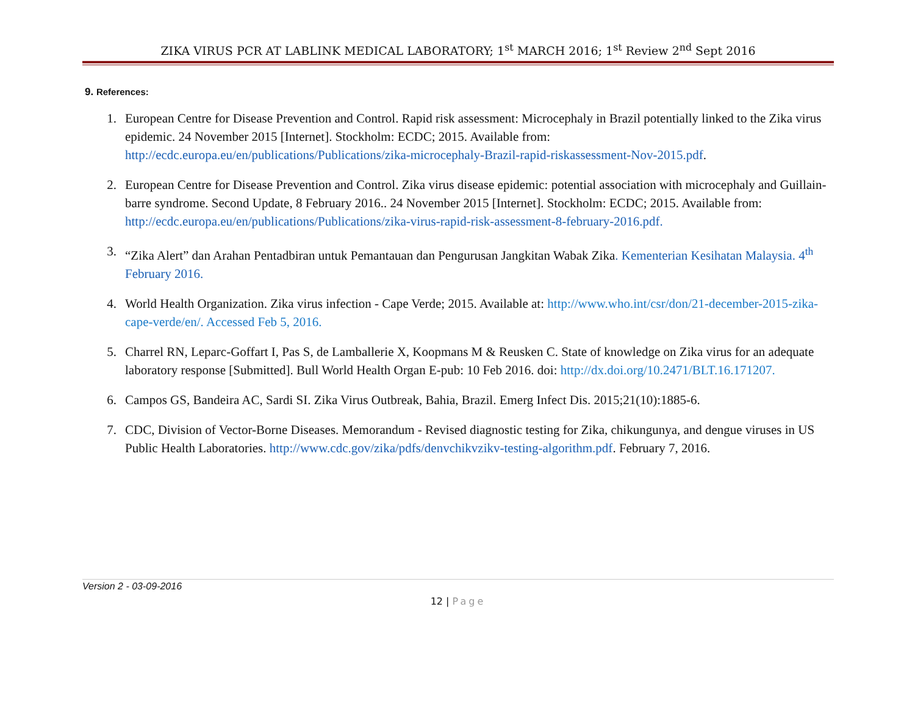ZIKA VIRUS PCR AT LABLINK MEDICAL LABORATORY; 1<sup>st</sup> MARCH 2016; 1<sup>st</sup> Review 2<sup>nd</sup> Sept 2016
9. References:
1. European Centre for Disease Prevention and Control. Rapid risk assessment: Microcephaly in Brazil potentially linked to the Zika virus epidemic. 24 November 2015 [Internet]. Stockholm: ECDC; 2015. Available from: http://ecdc.europa.eu/en/publications/Publications/zika-microcephaly-Brazil-rapid-riskassessment-Nov-2015.pdf.
2. European Centre for Disease Prevention and Control. Zika virus disease epidemic: potential association with microcephaly and Guillain-barre syndrome. Second Update, 8 February 2016.. 24 November 2015 [Internet]. Stockholm: ECDC; 2015. Available from: http://ecdc.europa.eu/en/publications/Publications/zika-virus-rapid-risk-assessment-8-february-2016.pdf.
3. “Zika Alert” dan Arahan Pentadbiran untuk Pemantauan dan Pengurusan Jangkitan Wabak Zika. Kementerian Kesihatan Malaysia. 4<sup>th</sup> February 2016.
4. World Health Organization. Zika virus infection - Cape Verde; 2015. Available at: http://www.who.int/csr/don/21-december-2015-zika-cape-verde/en/. Accessed Feb 5, 2016.
5. Charrel RN, Leparc-Goffart I, Pas S, de Lamballerie X, Koopmans M & Reusken C. State of knowledge on Zika virus for an adequate laboratory response [Submitted]. Bull World Health Organ E-pub: 10 Feb 2016. doi: http://dx.doi.org/10.2471/BLT.16.171207.
6. Campos GS, Bandeira AC, Sardi SI. Zika Virus Outbreak, Bahia, Brazil. Emerg Infect Dis. 2015;21(10):1885-6.
7. CDC, Division of Vector-Borne Diseases. Memorandum - Revised diagnostic testing for Zika, chikungunya, and dengue viruses in US Public Health Laboratories. http://www.cdc.gov/zika/pdfs/denvchikvzikv-testing-algorithm.pdf. February 7, 2016.
Version 2 - 03-09-2016
12 | Page